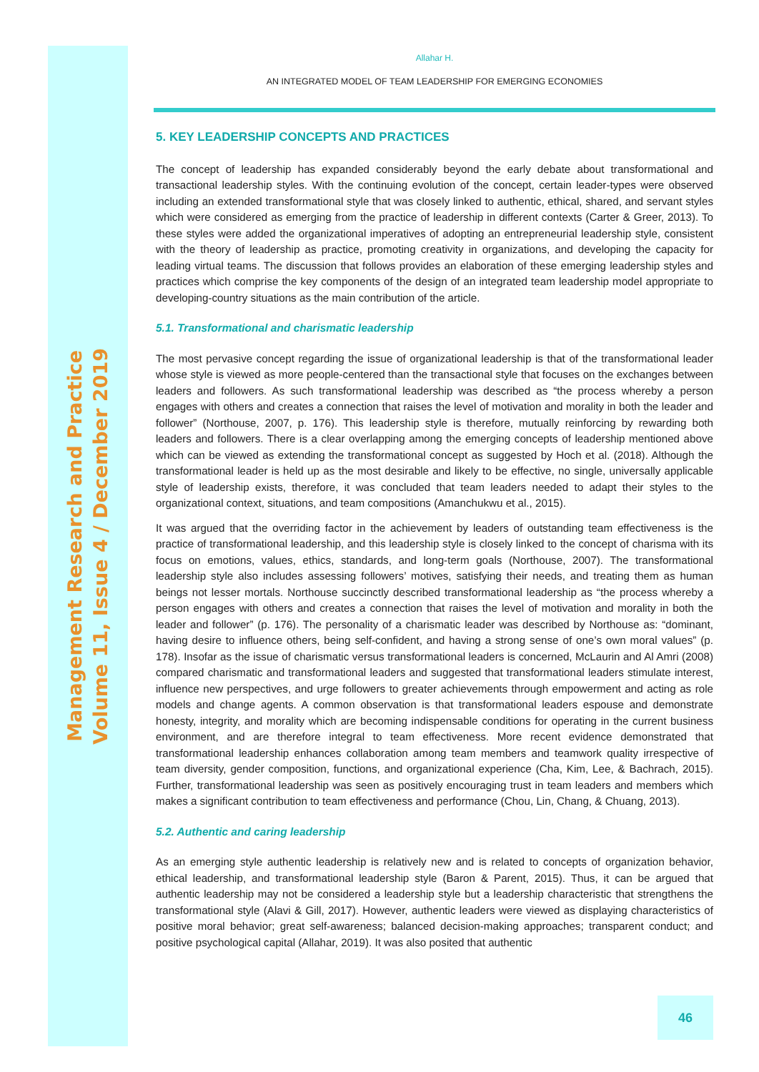Management Research and Practice
Volume 11, Issue 4 / December 2019
Allahar H.
AN INTEGRATED MODEL OF TEAM LEADERSHIP FOR EMERGING ECONOMIES
5. KEY LEADERSHIP CONCEPTS AND PRACTICES
The concept of leadership has expanded considerably beyond the early debate about transformational and transactional leadership styles. With the continuing evolution of the concept, certain leader-types were observed including an extended transformational style that was closely linked to authentic, ethical, shared, and servant styles which were considered as emerging from the practice of leadership in different contexts (Carter & Greer, 2013). To these styles were added the organizational imperatives of adopting an entrepreneurial leadership style, consistent with the theory of leadership as practice, promoting creativity in organizations, and developing the capacity for leading virtual teams. The discussion that follows provides an elaboration of these emerging leadership styles and practices which comprise the key components of the design of an integrated team leadership model appropriate to developing-country situations as the main contribution of the article.
5.1. Transformational and charismatic leadership
The most pervasive concept regarding the issue of organizational leadership is that of the transformational leader whose style is viewed as more people-centered than the transactional style that focuses on the exchanges between leaders and followers. As such transformational leadership was described as “the process whereby a person engages with others and creates a connection that raises the level of motivation and morality in both the leader and follower” (Northouse, 2007, p. 176). This leadership style is therefore, mutually reinforcing by rewarding both leaders and followers. There is a clear overlapping among the emerging concepts of leadership mentioned above which can be viewed as extending the transformational concept as suggested by Hoch et al. (2018). Although the transformational leader is held up as the most desirable and likely to be effective, no single, universally applicable style of leadership exists, therefore, it was concluded that team leaders needed to adapt their styles to the organizational context, situations, and team compositions (Amanchukwu et al., 2015).
It was argued that the overriding factor in the achievement by leaders of outstanding team effectiveness is the practice of transformational leadership, and this leadership style is closely linked to the concept of charisma with its focus on emotions, values, ethics, standards, and long-term goals (Northouse, 2007). The transformational leadership style also includes assessing followers’ motives, satisfying their needs, and treating them as human beings not lesser mortals. Northouse succinctly described transformational leadership as “the process whereby a person engages with others and creates a connection that raises the level of motivation and morality in both the leader and follower” (p. 176). The personality of a charismatic leader was described by Northouse as: “dominant, having desire to influence others, being self-confident, and having a strong sense of one’s own moral values” (p. 178). Insofar as the issue of charismatic versus transformational leaders is concerned, McLaurin and Al Amri (2008) compared charismatic and transformational leaders and suggested that transformational leaders stimulate interest, influence new perspectives, and urge followers to greater achievements through empowerment and acting as role models and change agents. A common observation is that transformational leaders espouse and demonstrate honesty, integrity, and morality which are becoming indispensable conditions for operating in the current business environment, and are therefore integral to team effectiveness. More recent evidence demonstrated that transformational leadership enhances collaboration among team members and teamwork quality irrespective of team diversity, gender composition, functions, and organizational experience (Cha, Kim, Lee, & Bachrach, 2015). Further, transformational leadership was seen as positively encouraging trust in team leaders and members which makes a significant contribution to team effectiveness and performance (Chou, Lin, Chang, & Chuang, 2013).
5.2. Authentic and caring leadership
As an emerging style authentic leadership is relatively new and is related to concepts of organization behavior, ethical leadership, and transformational leadership style (Baron & Parent, 2015). Thus, it can be argued that authentic leadership may not be considered a leadership style but a leadership characteristic that strengthens the transformational style (Alavi & Gill, 2017). However, authentic leaders were viewed as displaying characteristics of positive moral behavior; great self-awareness; balanced decision-making approaches; transparent conduct; and positive psychological capital (Allahar, 2019). It was also posited that authentic
46